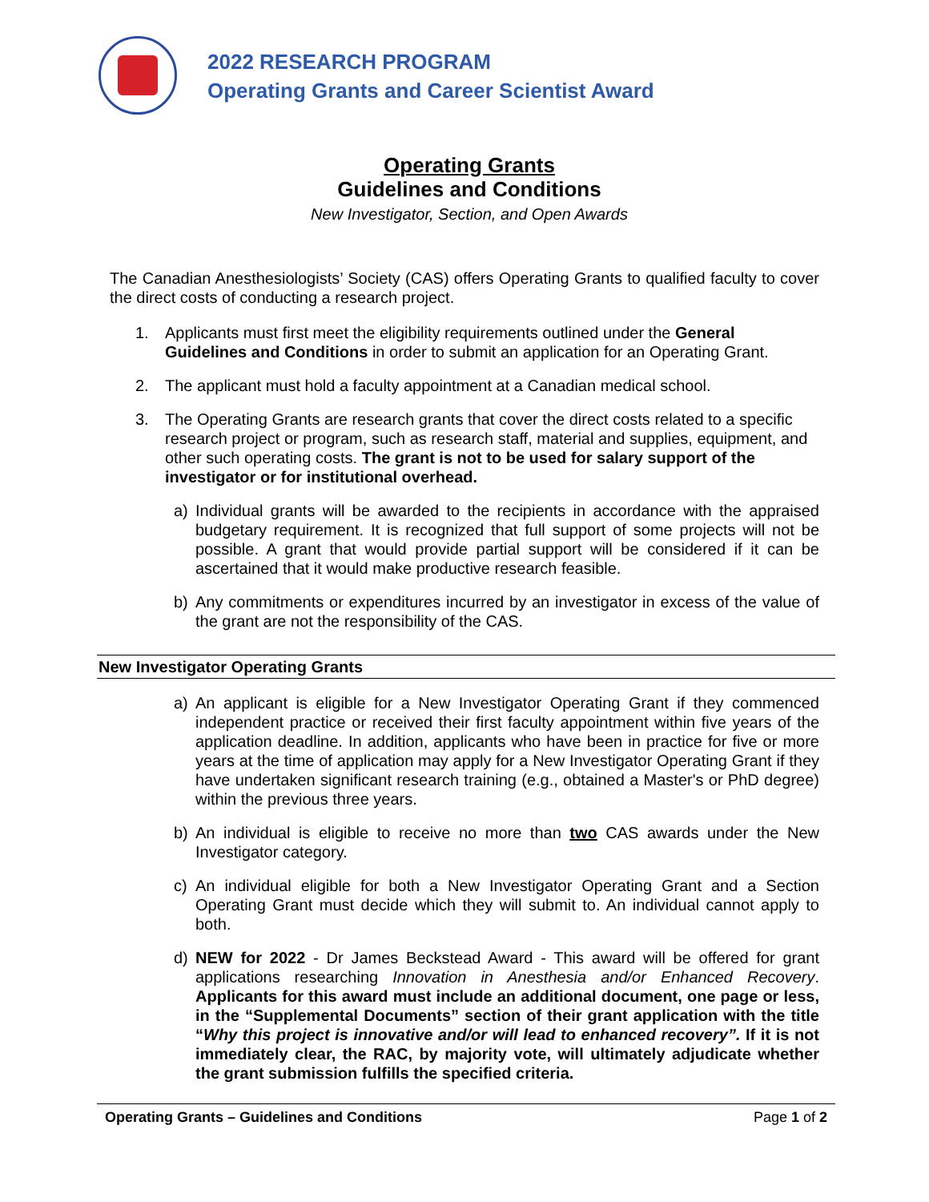2022 RESEARCH PROGRAM
Operating Grants and Career Scientist Award
Operating Grants
Guidelines and Conditions
New Investigator, Section, and Open Awards
The Canadian Anesthesiologists’ Society (CAS) offers Operating Grants to qualified faculty to cover the direct costs of conducting a research project.
1. Applicants must first meet the eligibility requirements outlined under the General Guidelines and Conditions in order to submit an application for an Operating Grant.
2. The applicant must hold a faculty appointment at a Canadian medical school.
3. The Operating Grants are research grants that cover the direct costs related to a specific research project or program, such as research staff, material and supplies, equipment, and other such operating costs. The grant is not to be used for salary support of the investigator or for institutional overhead.
a) Individual grants will be awarded to the recipients in accordance with the appraised budgetary requirement. It is recognized that full support of some projects will not be possible. A grant that would provide partial support will be considered if it can be ascertained that it would make productive research feasible.
b) Any commitments or expenditures incurred by an investigator in excess of the value of the grant are not the responsibility of the CAS.
New Investigator Operating Grants
a) An applicant is eligible for a New Investigator Operating Grant if they commenced independent practice or received their first faculty appointment within five years of the application deadline. In addition, applicants who have been in practice for five or more years at the time of application may apply for a New Investigator Operating Grant if they have undertaken significant research training (e.g., obtained a Master's or PhD degree) within the previous three years.
b) An individual is eligible to receive no more than two CAS awards under the New Investigator category.
c) An individual eligible for both a New Investigator Operating Grant and a Section Operating Grant must decide which they will submit to. An individual cannot apply to both.
d) NEW for 2022 - Dr James Beckstead Award - This award will be offered for grant applications researching Innovation in Anesthesia and/or Enhanced Recovery. Applicants for this award must include an additional document, one page or less, in the “Supplemental Documents” section of their grant application with the title “Why this project is innovative and/or will lead to enhanced recovery”. If it is not immediately clear, the RAC, by majority vote, will ultimately adjudicate whether the grant submission fulfills the specified criteria.
Operating Grants – Guidelines and Conditions Page 1 of 2